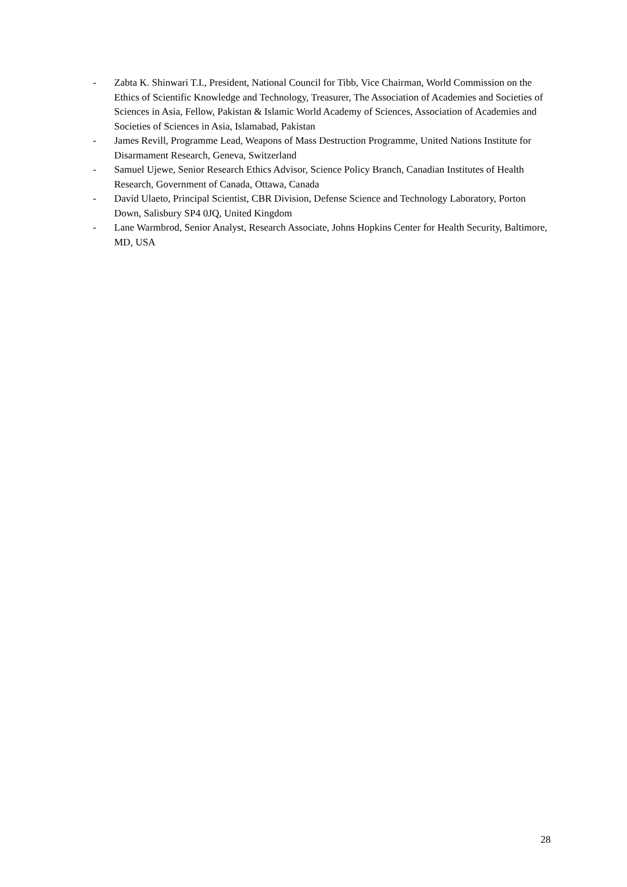- Zabta K. Shinwari T.I., President, National Council for Tibb, Vice Chairman, World Commission on the Ethics of Scientific Knowledge and Technology, Treasurer, The Association of Academies and Societies of Sciences in Asia, Fellow, Pakistan & Islamic World Academy of Sciences, Association of Academies and Societies of Sciences in Asia, Islamabad, Pakistan
- James Revill, Programme Lead, Weapons of Mass Destruction Programme, United Nations Institute for Disarmament Research, Geneva, Switzerland
- Samuel Ujewe, Senior Research Ethics Advisor, Science Policy Branch, Canadian Institutes of Health Research, Government of Canada, Ottawa, Canada
- David Ulaeto, Principal Scientist, CBR Division, Defense Science and Technology Laboratory, Porton Down, Salisbury SP4 0JQ, United Kingdom
- Lane Warmbrod, Senior Analyst, Research Associate, Johns Hopkins Center for Health Security, Baltimore, MD, USA
28